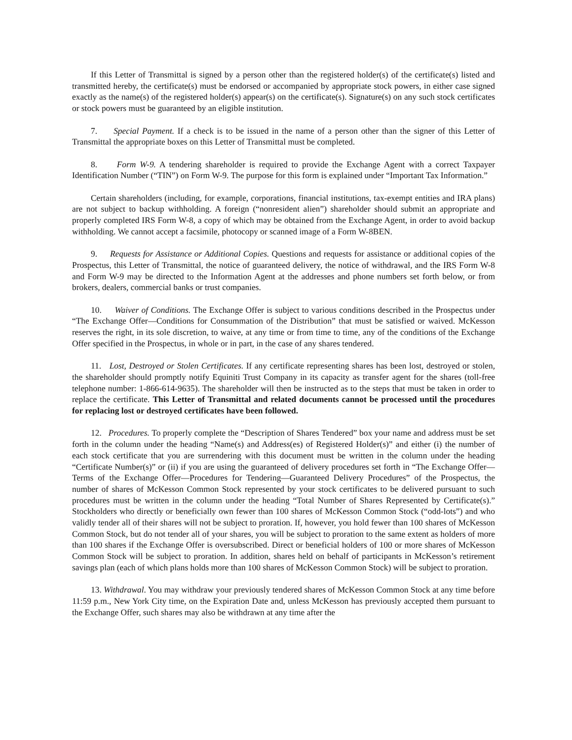If this Letter of Transmittal is signed by a person other than the registered holder(s) of the certificate(s) listed and transmitted hereby, the certificate(s) must be endorsed or accompanied by appropriate stock powers, in either case signed exactly as the name(s) of the registered holder(s) appear(s) on the certificate(s). Signature(s) on any such stock certificates or stock powers must be guaranteed by an eligible institution.
7. Special Payment. If a check is to be issued in the name of a person other than the signer of this Letter of Transmittal the appropriate boxes on this Letter of Transmittal must be completed.
8. Form W-9. A tendering shareholder is required to provide the Exchange Agent with a correct Taxpayer Identification Number (“TIN”) on Form W-9. The purpose for this form is explained under “Important Tax Information.”
Certain shareholders (including, for example, corporations, financial institutions, tax-exempt entities and IRA plans) are not subject to backup withholding. A foreign (“nonresident alien”) shareholder should submit an appropriate and properly completed IRS Form W-8, a copy of which may be obtained from the Exchange Agent, in order to avoid backup withholding. We cannot accept a facsimile, photocopy or scanned image of a Form W-8BEN.
9. Requests for Assistance or Additional Copies. Questions and requests for assistance or additional copies of the Prospectus, this Letter of Transmittal, the notice of guaranteed delivery, the notice of withdrawal, and the IRS Form W-8 and Form W-9 may be directed to the Information Agent at the addresses and phone numbers set forth below, or from brokers, dealers, commercial banks or trust companies.
10. Waiver of Conditions. The Exchange Offer is subject to various conditions described in the Prospectus under “The Exchange Offer—Conditions for Consummation of the Distribution” that must be satisfied or waived. McKesson reserves the right, in its sole discretion, to waive, at any time or from time to time, any of the conditions of the Exchange Offer specified in the Prospectus, in whole or in part, in the case of any shares tendered.
11. Lost, Destroyed or Stolen Certificates. If any certificate representing shares has been lost, destroyed or stolen, the shareholder should promptly notify Equiniti Trust Company in its capacity as transfer agent for the shares (toll-free telephone number: 1-866-614-9635). The shareholder will then be instructed as to the steps that must be taken in order to replace the certificate. This Letter of Transmittal and related documents cannot be processed until the procedures for replacing lost or destroyed certificates have been followed.
12. Procedures. To properly complete the “Description of Shares Tendered” box your name and address must be set forth in the column under the heading “Name(s) and Address(es) of Registered Holder(s)” and either (i) the number of each stock certificate that you are surrendering with this document must be written in the column under the heading “Certificate Number(s)” or (ii) if you are using the guaranteed of delivery procedures set forth in “The Exchange Offer—Terms of the Exchange Offer—Procedures for Tendering—Guaranteed Delivery Procedures” of the Prospectus, the number of shares of McKesson Common Stock represented by your stock certificates to be delivered pursuant to such procedures must be written in the column under the heading “Total Number of Shares Represented by Certificate(s).” Stockholders who directly or beneficially own fewer than 100 shares of McKesson Common Stock (“odd-lots”) and who validly tender all of their shares will not be subject to proration. If, however, you hold fewer than 100 shares of McKesson Common Stock, but do not tender all of your shares, you will be subject to proration to the same extent as holders of more than 100 shares if the Exchange Offer is oversubscribed. Direct or beneficial holders of 100 or more shares of McKesson Common Stock will be subject to proration. In addition, shares held on behalf of participants in McKesson’s retirement savings plan (each of which plans holds more than 100 shares of McKesson Common Stock) will be subject to proration.
13. Withdrawal. You may withdraw your previously tendered shares of McKesson Common Stock at any time before 11:59 p.m., New York City time, on the Expiration Date and, unless McKesson has previously accepted them pursuant to the Exchange Offer, such shares may also be withdrawn at any time after the